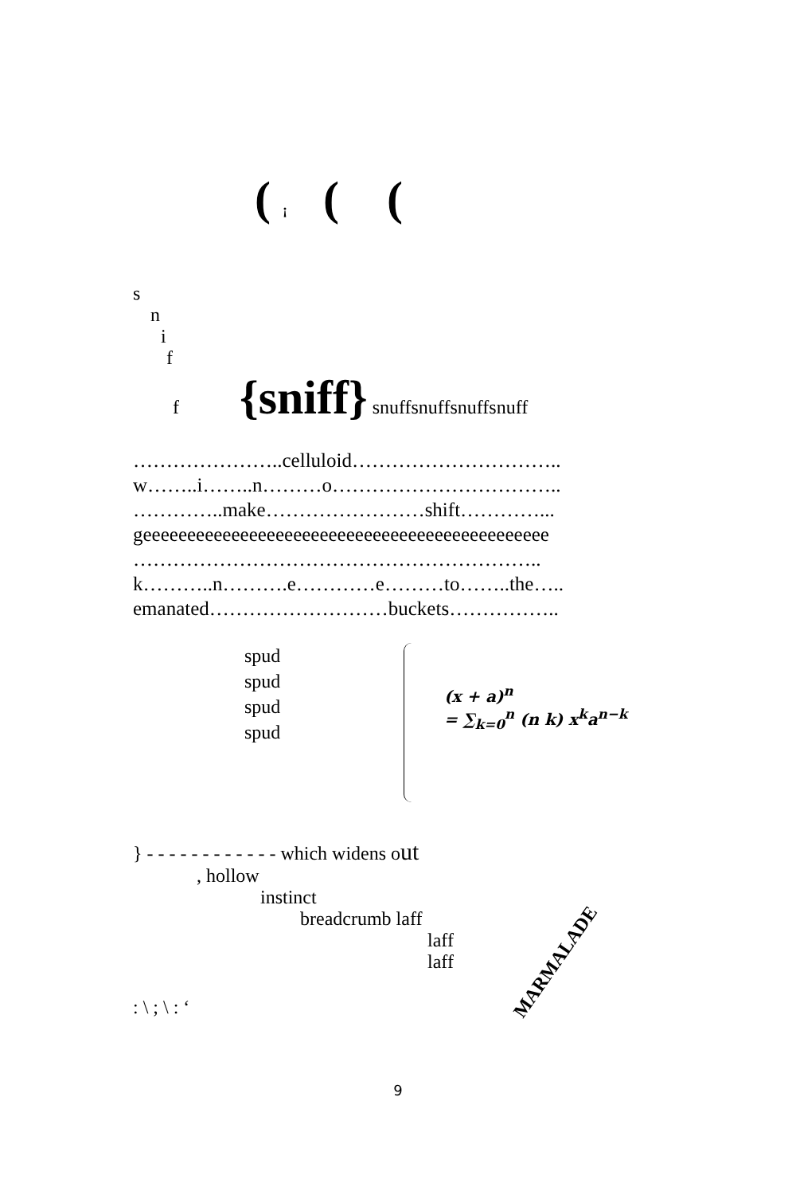( ¡ ( (
s
n
i
f
f {sniff} snuffsnuffsnuffsnuff
…………………..celluloid…………………………..
w……..i……..n………o……………………………..
…………..make……………………shift…………...
geeeeeeeeeeeeeeeeeeeeeeeeeeeeeeeeeeeeeeeeeeeeee
……………………………………………………..
k………..n……….e…………e………to……..the…..
emanated………………………buckets……………..
spud
spud
spud
spud
(x + a)<sup>n</sup>
= ∑<sub>k=0</sub><sup>n</sup> (n k) x<sup>k</sup>a<sup>n−k</sup>
} - - - - - - - - - - - - which widens out
, hollow
instinct
breadcrumb laff
laff
laff MARMALADE
: \ ; \ : ‘
9